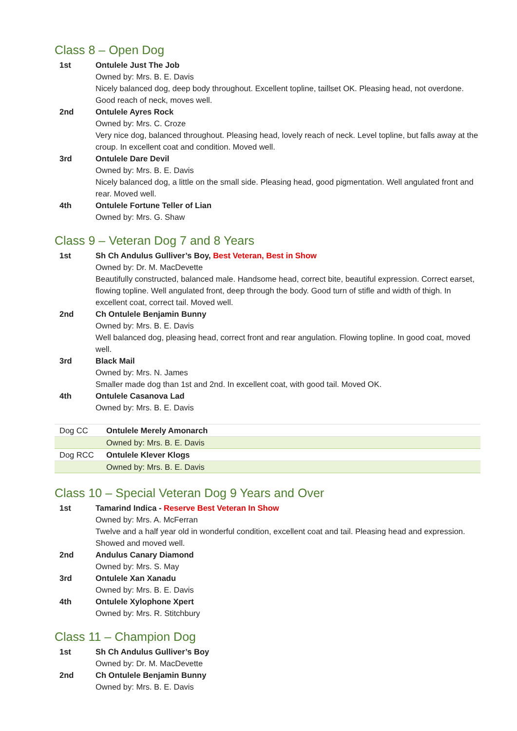Class 8 – Open Dog
1st Ontulele Just The Job
Owned by: Mrs. B. E. Davis
Nicely balanced dog, deep body throughout. Excellent topline, taillset OK. Pleasing head, not overdone. Good reach of neck, moves well.
2nd Ontulele Ayres Rock
Owned by: Mrs. C. Croze
Very nice dog, balanced throughout. Pleasing head, lovely reach of neck. Level topline, but falls away at the croup. In excellent coat and condition. Moved well.
3rd Ontulele Dare Devil
Owned by: Mrs. B. E. Davis
Nicely balanced dog, a little on the small side. Pleasing head, good pigmentation. Well angulated front and rear. Moved well.
4th Ontulele Fortune Teller of Lian
Owned by: Mrs. G. Shaw
Class 9 – Veteran Dog 7 and 8 Years
1st Sh Ch Andulus Gulliver’s Boy, Best Veteran, Best in Show
Owned by: Dr. M. MacDevette
Beautifully constructed, balanced male. Handsome head, correct bite, beautiful expression. Correct earset, flowing topline. Well angulated front, deep through the body. Good turn of stifle and width of thigh. In excellent coat, correct tail. Moved well.
2nd Ch Ontulele Benjamin Bunny
Owned by: Mrs. B. E. Davis
Well balanced dog, pleasing head, correct front and rear angulation. Flowing topline. In good coat, moved well.
3rd Black Mail
Owned by: Mrs. N. James
Smaller made dog than 1st and 2nd. In excellent coat, with good tail. Moved OK.
4th Ontulele Casanova Lad
Owned by: Mrs. B. E. Davis
| Dog CC | Ontulele Merely Amonarch |
| | Owned by: Mrs. B. E. Davis |
| Dog RCC | Ontulele Klever Klogs |
| | Owned by: Mrs. B. E. Davis |
Class 10 – Special Veteran Dog 9 Years and Over
1st Tamarind Indica - Reserve Best Veteran In Show
Owned by: Mrs. A. McFerran
Twelve and a half year old in wonderful condition, excellent coat and tail. Pleasing head and expression. Showed and moved well.
2nd Andulus Canary Diamond
Owned by: Mrs. S. May
3rd Ontulele Xan Xanadu
Owned by: Mrs. B. E. Davis
4th Ontulele Xylophone Xpert
Owned by: Mrs. R. Stitchbury
Class 11 – Champion Dog
1st Sh Ch Andulus Gulliver’s Boy
Owned by: Dr. M. MacDevette
2nd Ch Ontulele Benjamin Bunny
Owned by: Mrs. B. E. Davis